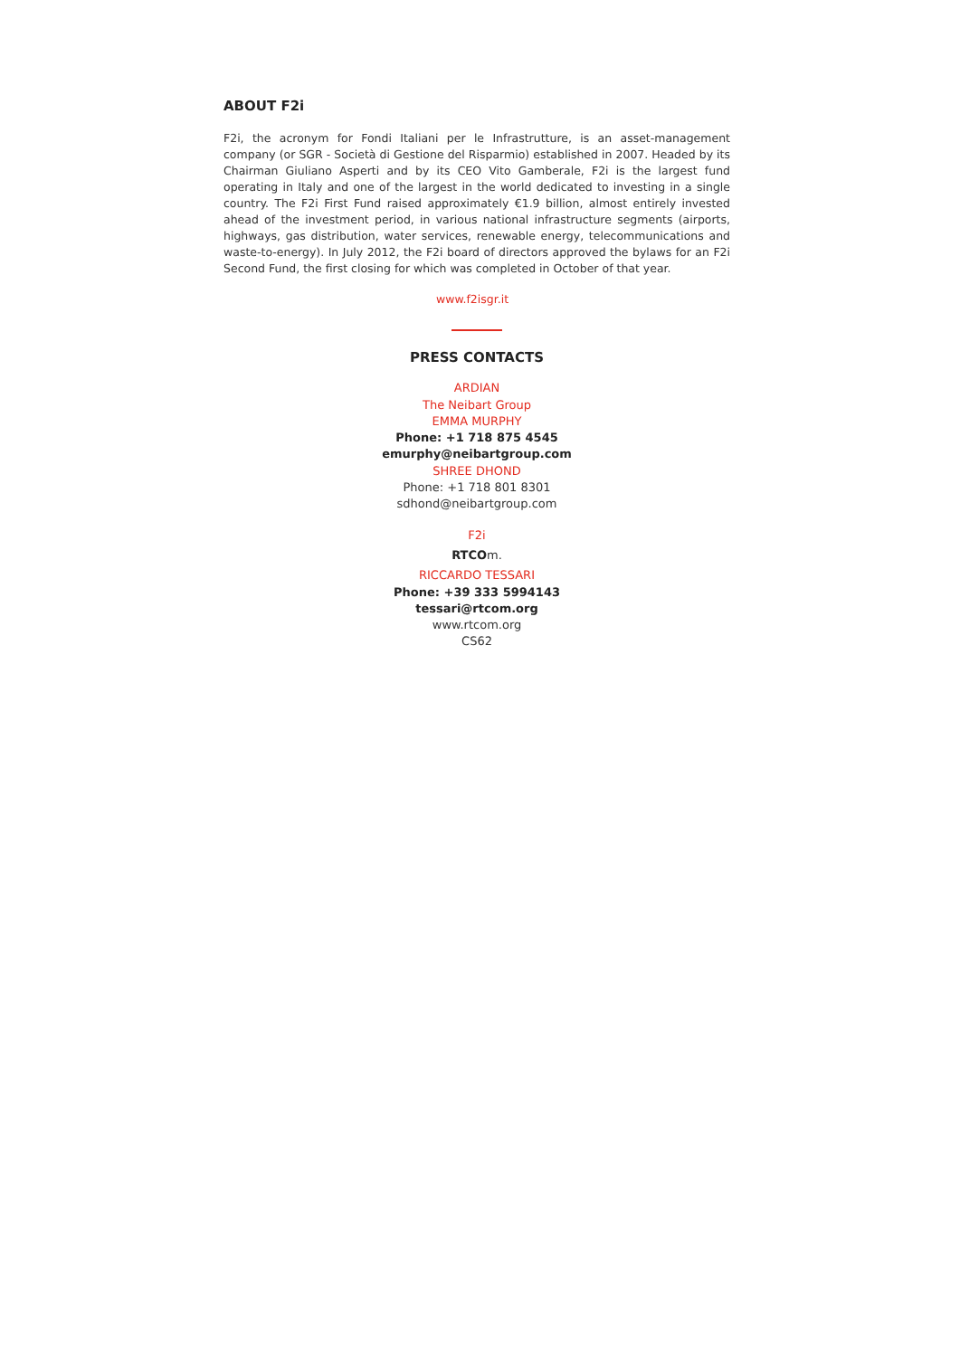ABOUT F2i
F2i, the acronym for Fondi Italiani per le Infrastrutture, is an asset-management company (or SGR - Società di Gestione del Risparmio) established in 2007. Headed by its Chairman Giuliano Asperti and by its CEO Vito Gamberale, F2i is the largest fund operating in Italy and one of the largest in the world dedicated to investing in a single country. The F2i First Fund raised approximately €1.9 billion, almost entirely invested ahead of the investment period, in various national infrastructure segments (airports, highways, gas distribution, water services, renewable energy, telecommunications and waste-to-energy). In July 2012, the F2i board of directors approved the bylaws for an F2i Second Fund, the first closing for which was completed in October of that year.
www.f2isgr.it
PRESS CONTACTS
ARDIAN
The Neibart Group
EMMA MURPHY
Phone: +1 718 875 4545
emurphy@neibartgroup.com
SHREE DHOND
Phone: +1 718 801 8301
sdhond@neibartgroup.com
F2i
RTCOm.
RICCARDO TESSARI
Phone: +39 333 5994143
tessari@rtcom.org
www.rtcom.org
CS62